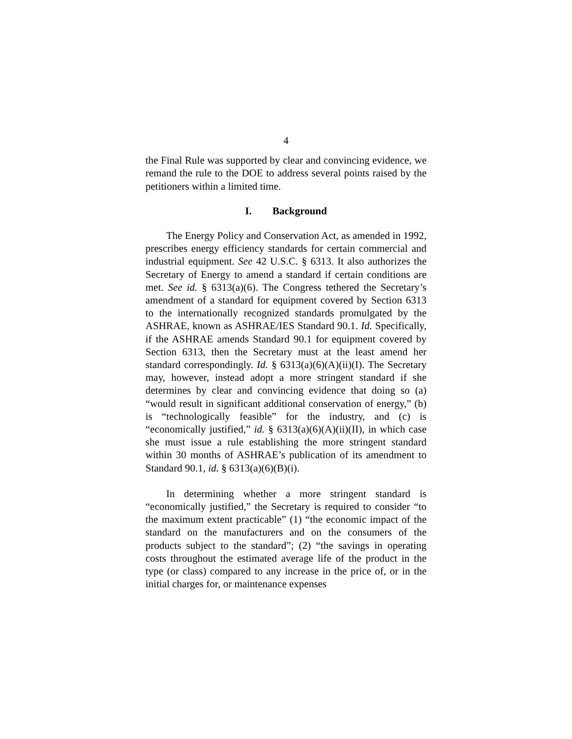4
the Final Rule was supported by clear and convincing evidence, we remand the rule to the DOE to address several points raised by the petitioners within a limited time.
I. Background
The Energy Policy and Conservation Act, as amended in 1992, prescribes energy efficiency standards for certain commercial and industrial equipment. See 42 U.S.C. § 6313. It also authorizes the Secretary of Energy to amend a standard if certain conditions are met. See id. § 6313(a)(6). The Congress tethered the Secretary’s amendment of a standard for equipment covered by Section 6313 to the internationally recognized standards promulgated by the ASHRAE, known as ASHRAE/IES Standard 90.1. Id. Specifically, if the ASHRAE amends Standard 90.1 for equipment covered by Section 6313, then the Secretary must at the least amend her standard correspondingly. Id. § 6313(a)(6)(A)(ii)(I). The Secretary may, however, instead adopt a more stringent standard if she determines by clear and convincing evidence that doing so (a) “would result in significant additional conservation of energy,” (b) is “technologically feasible” for the industry, and (c) is “economically justified,” id. § 6313(a)(6)(A)(ii)(II), in which case she must issue a rule establishing the more stringent standard within 30 months of ASHRAE’s publication of its amendment to Standard 90.1, id. § 6313(a)(6)(B)(i).
In determining whether a more stringent standard is “economically justified,” the Secretary is required to consider “to the maximum extent practicable” (1) “the economic impact of the standard on the manufacturers and on the consumers of the products subject to the standard”; (2) “the savings in operating costs throughout the estimated average life of the product in the type (or class) compared to any increase in the price of, or in the initial charges for, or maintenance expenses